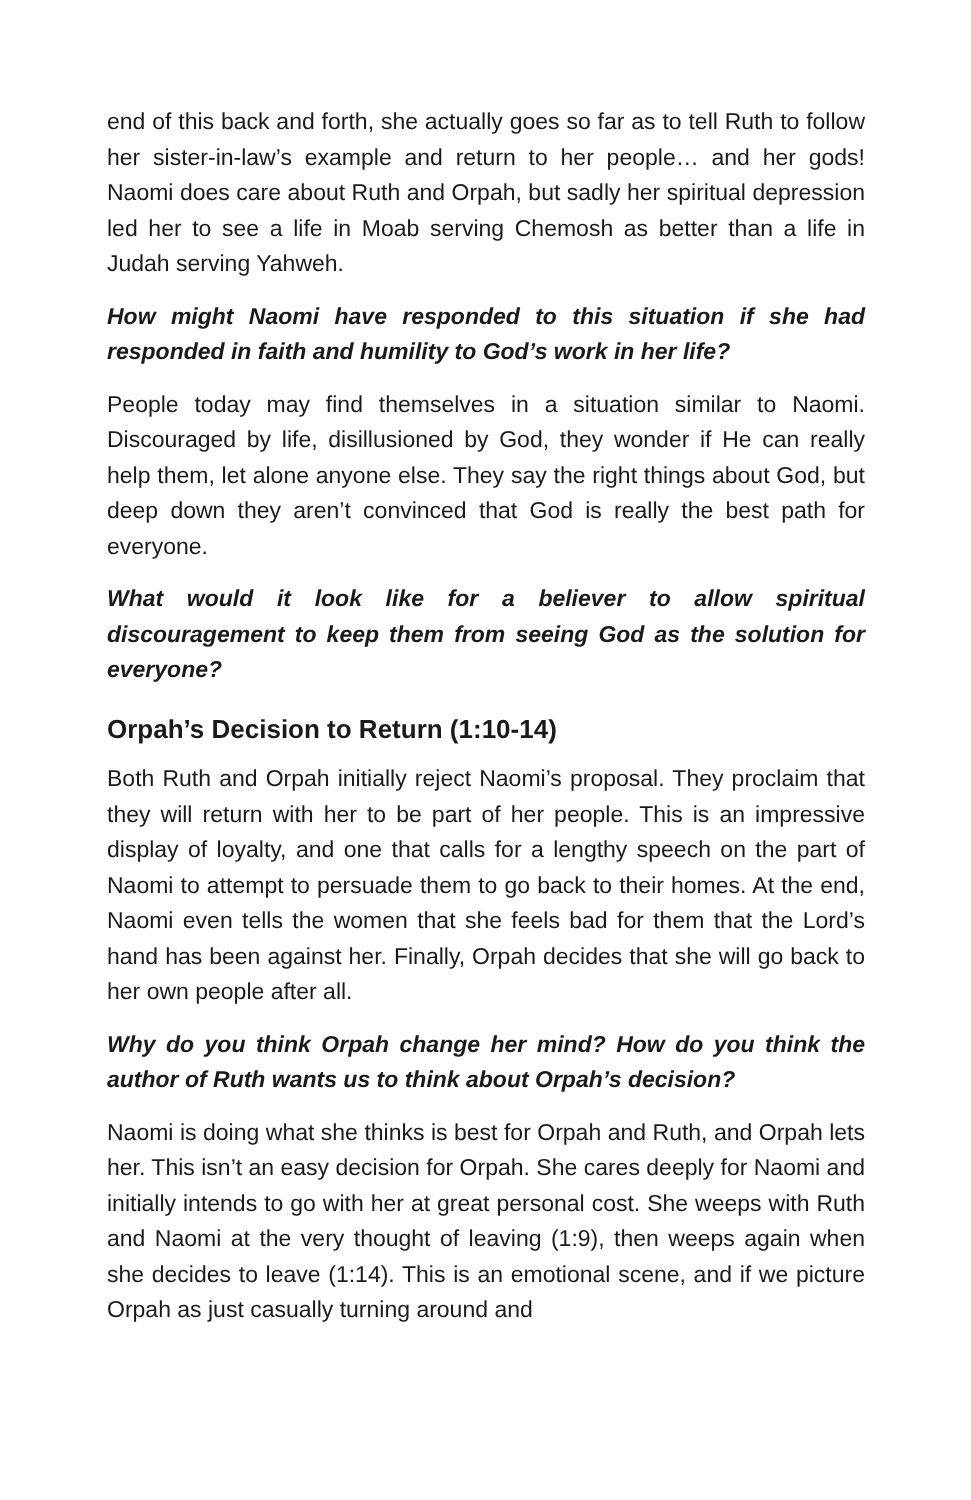end of this back and forth, she actually goes so far as to tell Ruth to follow her sister-in-law’s example and return to her people… and her gods! Naomi does care about Ruth and Orpah, but sadly her spiritual depression led her to see a life in Moab serving Chemosh as better than a life in Judah serving Yahweh.
How might Naomi have responded to this situation if she had responded in faith and humility to God’s work in her life?
People today may find themselves in a situation similar to Naomi. Discouraged by life, disillusioned by God, they wonder if He can really help them, let alone anyone else. They say the right things about God, but deep down they aren’t convinced that God is really the best path for everyone.
What would it look like for a believer to allow spiritual discouragement to keep them from seeing God as the solution for everyone?
Orpah’s Decision to Return (1:10-14)
Both Ruth and Orpah initially reject Naomi’s proposal. They proclaim that they will return with her to be part of her people. This is an impressive display of loyalty, and one that calls for a lengthy speech on the part of Naomi to attempt to persuade them to go back to their homes. At the end, Naomi even tells the women that she feels bad for them that the Lord’s hand has been against her. Finally, Orpah decides that she will go back to her own people after all.
Why do you think Orpah change her mind? How do you think the author of Ruth wants us to think about Orpah’s decision?
Naomi is doing what she thinks is best for Orpah and Ruth, and Orpah lets her. This isn’t an easy decision for Orpah. She cares deeply for Naomi and initially intends to go with her at great personal cost. She weeps with Ruth and Naomi at the very thought of leaving (1:9), then weeps again when she decides to leave (1:14). This is an emotional scene, and if we picture Orpah as just casually turning around and